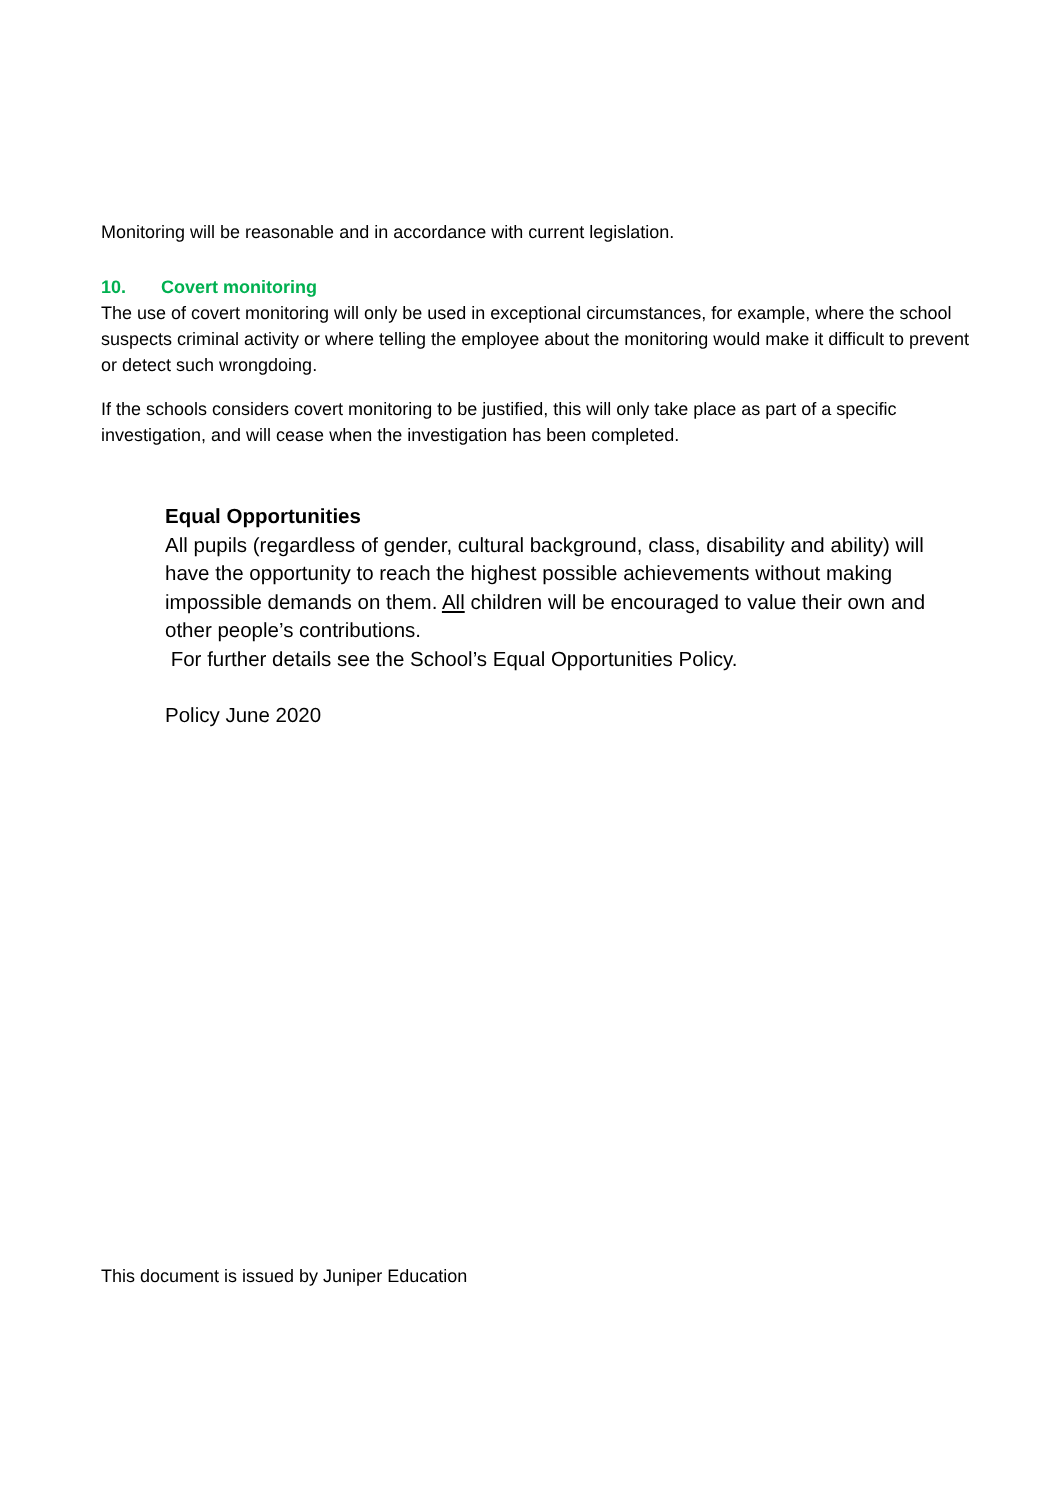Monitoring will be reasonable and in accordance with current legislation.
10. Covert monitoring
The use of covert monitoring will only be used in exceptional circumstances, for example, where the school suspects criminal activity or where telling the employee about the monitoring would make it difficult to prevent or detect such wrongdoing.
If the schools considers covert monitoring to be justified, this will only take place as part of a specific investigation, and will cease when the investigation has been completed.
Equal Opportunities
All pupils (regardless of gender, cultural background, class, disability and ability) will have the opportunity to reach the highest possible achievements without making impossible demands on them. All children will be encouraged to value their own and other people’s contributions.
For further details see the School’s Equal Opportunities Policy.
Policy June 2020
This document is issued by Juniper Education